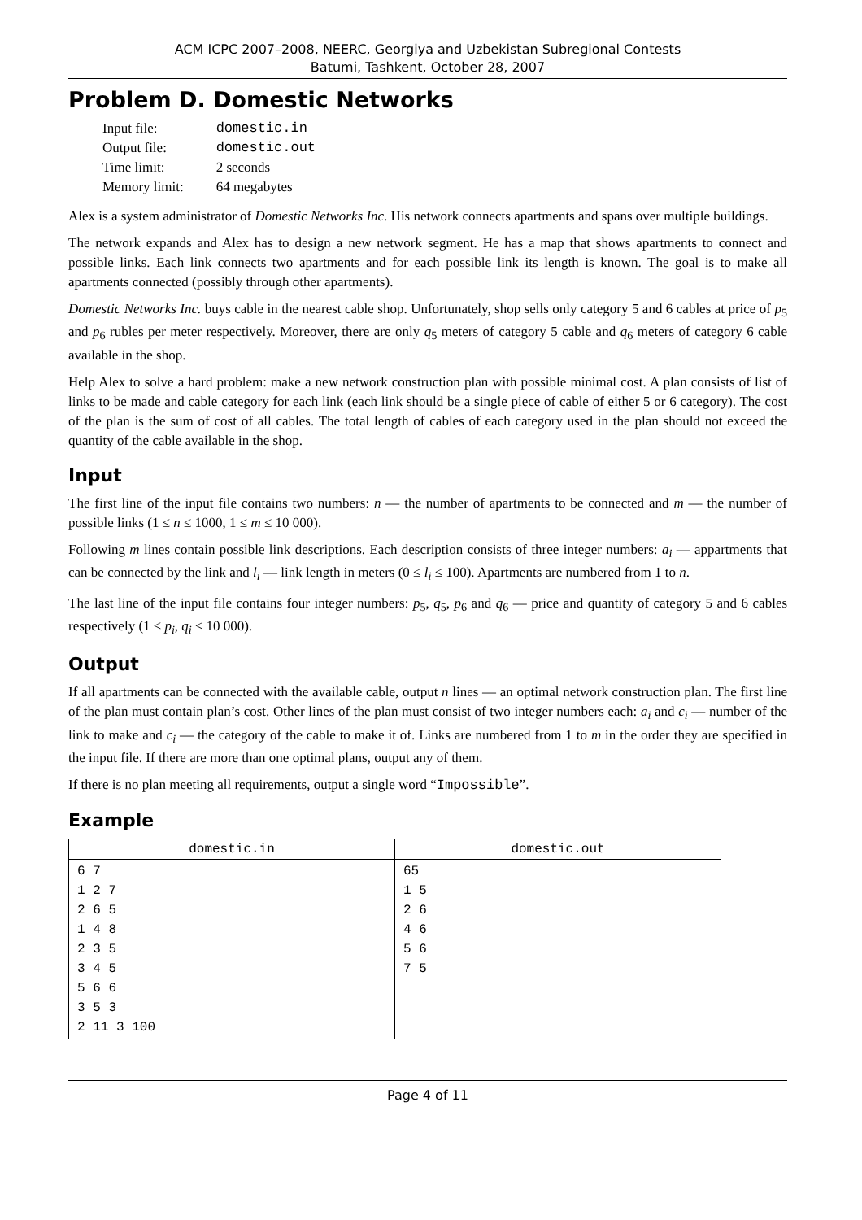ACM ICPC 2007–2008, NEERC, Georgiya and Uzbekistan Subregional Contests
Batumi, Tashkent, October 28, 2007
Problem D. Domestic Networks
| Input file: | domestic.in |
| Output file: | domestic.out |
| Time limit: | 2 seconds |
| Memory limit: | 64 megabytes |
Alex is a system administrator of Domestic Networks Inc. His network connects apartments and spans over multiple buildings.
The network expands and Alex has to design a new network segment. He has a map that shows apartments to connect and possible links. Each link connects two apartments and for each possible link its length is known. The goal is to make all apartments connected (possibly through other apartments).
Domestic Networks Inc. buys cable in the nearest cable shop. Unfortunately, shop sells only category 5 and 6 cables at price of p<sub>5</sub> and p<sub>6</sub> rubles per meter respectively. Moreover, there are only q<sub>5</sub> meters of category 5 cable and q<sub>6</sub> meters of category 6 cable available in the shop.
Help Alex to solve a hard problem: make a new network construction plan with possible minimal cost. A plan consists of list of links to be made and cable category for each link (each link should be a single piece of cable of either 5 or 6 category). The cost of the plan is the sum of cost of all cables. The total length of cables of each category used in the plan should not exceed the quantity of the cable available in the shop.
Input
The first line of the input file contains two numbers: n — the number of apartments to be connected and m — the number of possible links (1 ≤ n ≤ 1000, 1 ≤ m ≤ 10 000).
Following m lines contain possible link descriptions. Each description consists of three integer numbers: a<sub>i</sub> — appartments that can be connected by the link and l<sub>i</sub> — link length in meters (0 ≤ l<sub>i</sub> ≤ 100). Apartments are numbered from 1 to n.
The last line of the input file contains four integer numbers: p<sub>5</sub>, q<sub>5</sub>, p<sub>6</sub> and q<sub>6</sub> — price and quantity of category 5 and 6 cables respectively (1 ≤ p<sub>i</sub>, q<sub>i</sub> ≤ 10 000).
Output
If all apartments can be connected with the available cable, output n lines — an optimal network construction plan. The first line of the plan must contain plan’s cost. Other lines of the plan must consist of two integer numbers each: a<sub>i</sub> and c<sub>i</sub> — number of the link to make and c<sub>i</sub> — the category of the cable to make it of. Links are numbered from 1 to m in the order they are specified in the input file. If there are more than one optimal plans, output any of them.
If there is no plan meeting all requirements, output a single word “Impossible”.
Example
| domestic.in | domestic.out |
| --- | --- |
| 6 7 1 2 7 2 6 5 1 4 8 2 3 5 3 4 5 5 6 6 3 5 3 2 11 3 100 | 65 1 5 2 6 4 6 5 6 7 5 |
Page 4 of 11